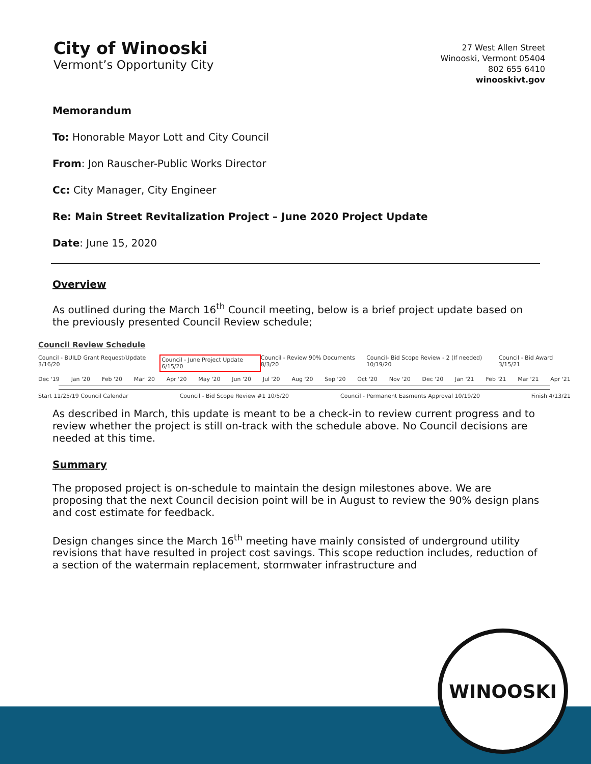City of Winooski
Vermont’s Opportunity City
27 West Allen Street
Winooski, Vermont 05404
802 655 6410
winooskivt.gov
Memorandum
To: Honorable Mayor Lott and City Council
From: Jon Rauscher-Public Works Director
Cc: City Manager, City Engineer
Re: Main Street Revitalization Project – June 2020 Project Update
Date: June 15, 2020
Overview
As outlined during the March 16<sup>th</sup> Council meeting, below is a brief project update based on the previously presented Council Review schedule;
Council Review Schedule
Council - BUILD Grant Request/Update 3/16/20 Council - June Project Update 6/15/20 Council - Review 90% Documents 8/3/20 Council- Bid Scope Review - 2 (If needed) 10/19/20 Council - Bid Award 3/15/21
Dec '19 Jan '20 Feb '20 Mar '20 Apr '20 May '20 Jun '20 Jul '20 Aug '20 Sep '20 Oct '20 Nov '20 Dec '20 Jan '21 Feb '21 Mar '21 Apr '21
Start 11/25/19 Council Calendar Council - Bid Scope Review #1 10/5/20 Council - Permanent Easments Approval 10/19/20 Finish 4/13/21
As described in March, this update is meant to be a check-in to review current progress and to review whether the project is still on-track with the schedule above. No Council decisions are needed at this time.
Summary
The proposed project is on-schedule to maintain the design milestones above. We are proposing that the next Council decision point will be in August to review the 90% design plans and cost estimate for feedback.
Design changes since the March 16<sup>th</sup> meeting have mainly consisted of underground utility revisions that have resulted in project cost savings. This scope reduction includes, reduction of a section of the watermain replacement, stormwater infrastructure and
WINOOSKI